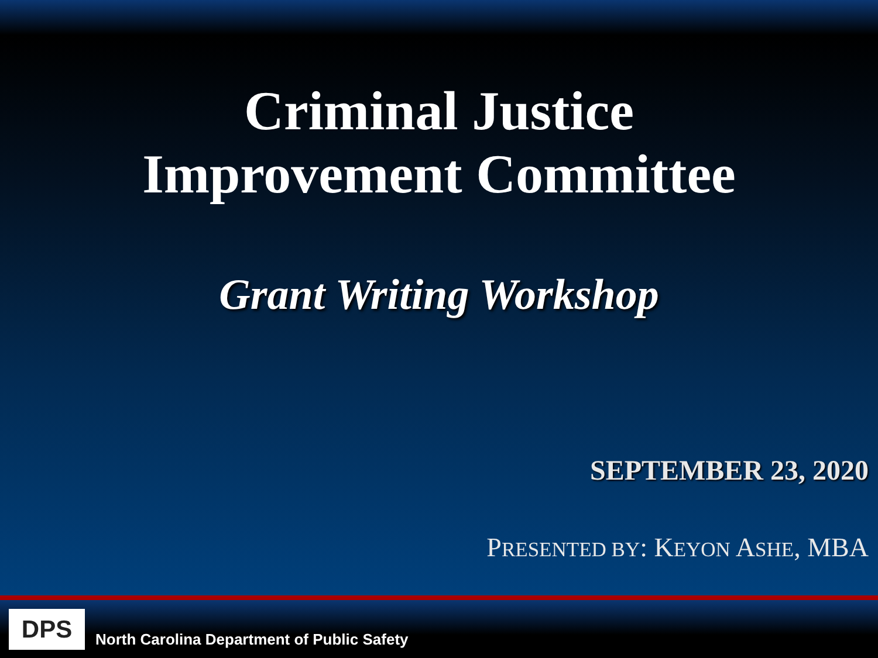Criminal Justice
Improvement Committee
Grant Writing Workshop
SEPTEMBER 23, 2020
PRESENTED BY: KEYON ASHE, MBA
DPS
North Carolina Department of Public Safety